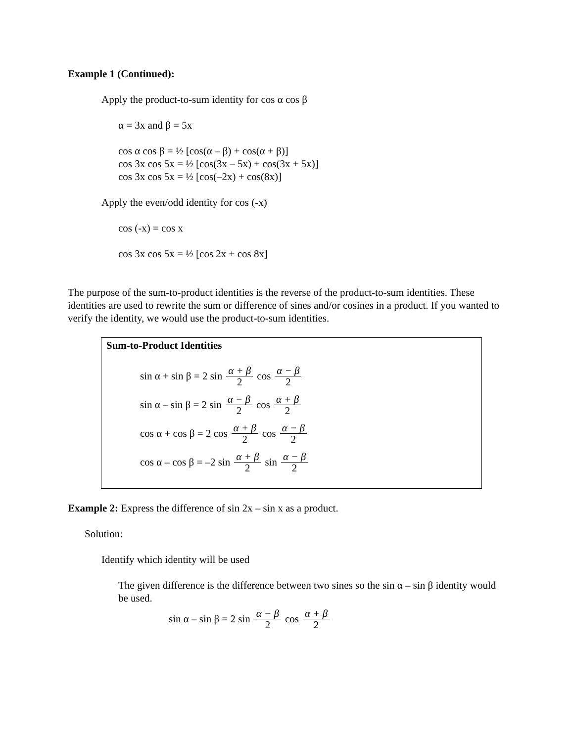Example 1 (Continued):
Apply the product-to-sum identity for cos α cos β
α = 3x and β = 5x
cos α cos β = ½ [cos(α – β) + cos(α + β)]
cos 3x cos 5x = ½ [cos(3x – 5x) + cos(3x + 5x)]
cos 3x cos 5x = ½ [cos(–2x) + cos(8x)]
Apply the even/odd identity for cos (-x)
cos (-x) = cos x
cos 3x cos 5x = ½ [cos 2x + cos 8x]
The purpose of the sum-to-product identities is the reverse of the product-to-sum identities. These identities are used to rewrite the sum or difference of sines and/or cosines in a product. If you wanted to verify the identity, we would use the product-to-sum identities.
Sum-to-Product Identities
sin α + sin β = 2 sin α + β 2 cos α − β 2
sin α – sin β = 2 sin α − β 2 cos α + β 2
cos α + cos β = 2 cos α + β 2 cos α − β 2
cos α – cos β = –2 sin α + β 2 sin α − β 2
Example 2: Express the difference of sin 2x – sin x as a product.
Solution:
Identify which identity will be used
The given difference is the difference between two sines so the sin α – sin β identity would be used.
sin α – sin β = 2 sin α − β 2 cos α + β 2